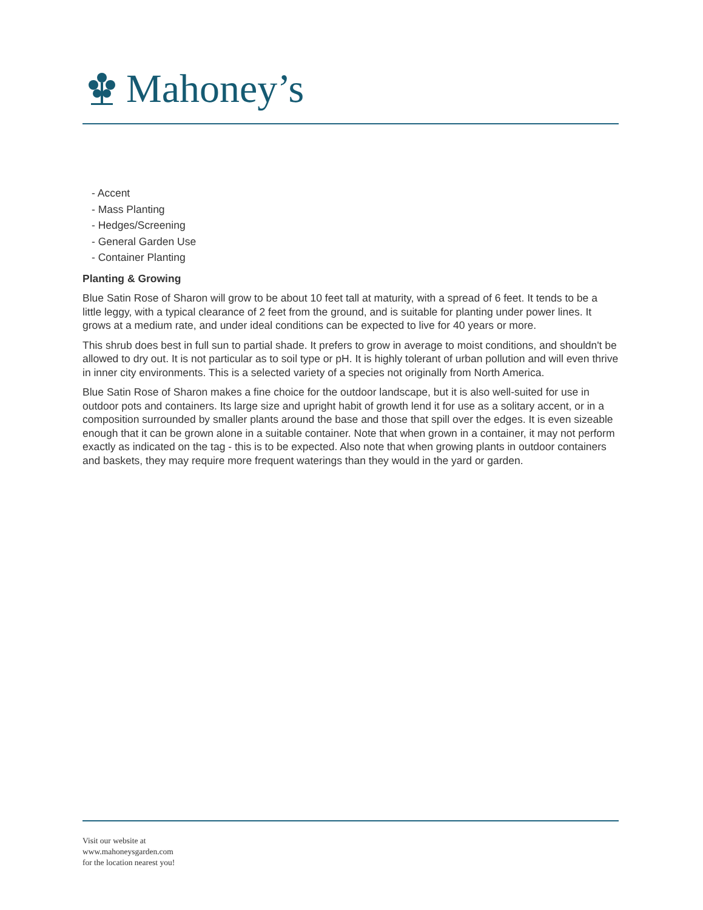Mahoney’s
- Accent
- Mass Planting
- Hedges/Screening
- General Garden Use
- Container Planting
Planting & Growing
Blue Satin Rose of Sharon will grow to be about 10 feet tall at maturity, with a spread of 6 feet. It tends to be a little leggy, with a typical clearance of 2 feet from the ground, and is suitable for planting under power lines. It grows at a medium rate, and under ideal conditions can be expected to live for 40 years or more.
This shrub does best in full sun to partial shade. It prefers to grow in average to moist conditions, and shouldn't be allowed to dry out. It is not particular as to soil type or pH. It is highly tolerant of urban pollution and will even thrive in inner city environments. This is a selected variety of a species not originally from North America.
Blue Satin Rose of Sharon makes a fine choice for the outdoor landscape, but it is also well-suited for use in outdoor pots and containers. Its large size and upright habit of growth lend it for use as a solitary accent, or in a composition surrounded by smaller plants around the base and those that spill over the edges. It is even sizeable enough that it can be grown alone in a suitable container. Note that when grown in a container, it may not perform exactly as indicated on the tag - this is to be expected. Also note that when growing plants in outdoor containers and baskets, they may require more frequent waterings than they would in the yard or garden.
Visit our website at
www.mahoneysgarden.com
for the location nearest you!